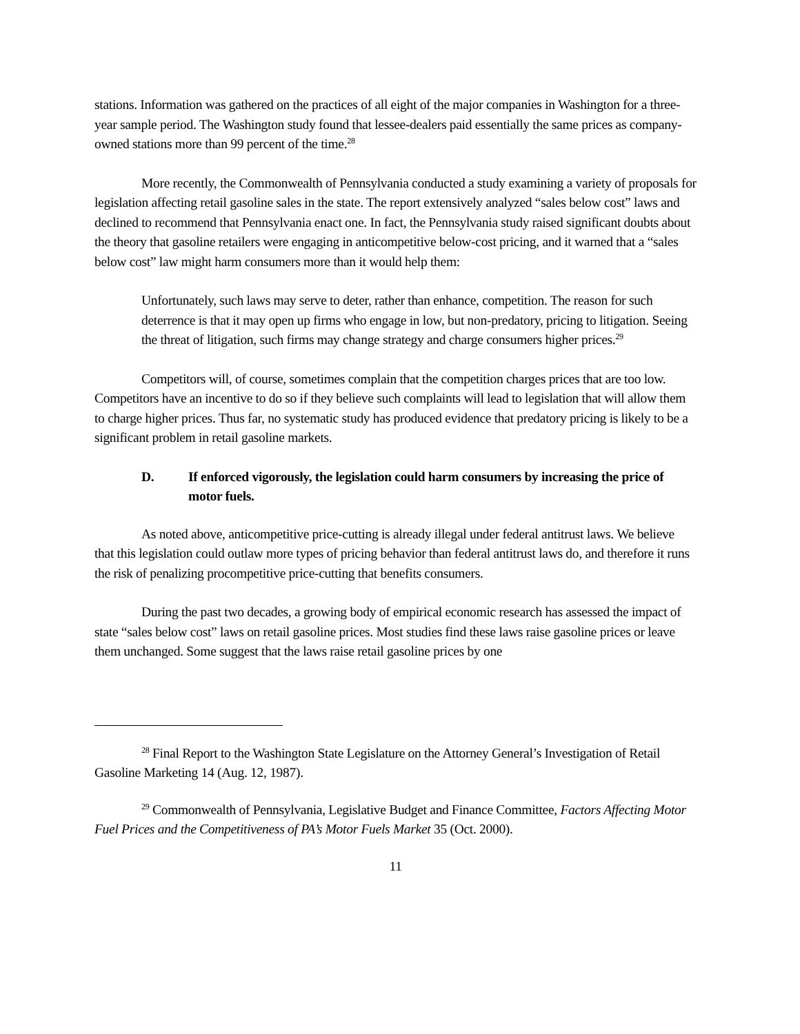stations. Information was gathered on the practices of all eight of the major companies in Washington for a three-year sample period. The Washington study found that lessee-dealers paid essentially the same prices as company-owned stations more than 99 percent of the time.<sup>28</sup>
More recently, the Commonwealth of Pennsylvania conducted a study examining a variety of proposals for legislation affecting retail gasoline sales in the state. The report extensively analyzed “sales below cost” laws and declined to recommend that Pennsylvania enact one. In fact, the Pennsylvania study raised significant doubts about the theory that gasoline retailers were engaging in anticompetitive below-cost pricing, and it warned that a “sales below cost” law might harm consumers more than it would help them:
Unfortunately, such laws may serve to deter, rather than enhance, competition. The reason for such deterrence is that it may open up firms who engage in low, but non-predatory, pricing to litigation. Seeing the threat of litigation, such firms may change strategy and charge consumers higher prices.<sup>29</sup>
Competitors will, of course, sometimes complain that the competition charges prices that are too low. Competitors have an incentive to do so if they believe such complaints will lead to legislation that will allow them to charge higher prices. Thus far, no systematic study has produced evidence that predatory pricing is likely to be a significant problem in retail gasoline markets.
D. If enforced vigorously, the legislation could harm consumers by increasing the price of motor fuels.
As noted above, anticompetitive price-cutting is already illegal under federal antitrust laws. We believe that this legislation could outlaw more types of pricing behavior than federal antitrust laws do, and therefore it runs the risk of penalizing procompetitive price-cutting that benefits consumers.
During the past two decades, a growing body of empirical economic research has assessed the impact of state “sales below cost” laws on retail gasoline prices. Most studies find these laws raise gasoline prices or leave them unchanged. Some suggest that the laws raise retail gasoline prices by one
<sup>28</sup> Final Report to the Washington State Legislature on the Attorney General’s Investigation of Retail Gasoline Marketing 14 (Aug. 12, 1987).
<sup>29</sup> Commonwealth of Pennsylvania, Legislative Budget and Finance Committee, Factors Affecting Motor Fuel Prices and the Competitiveness of PA’s Motor Fuels Market 35 (Oct. 2000).
11